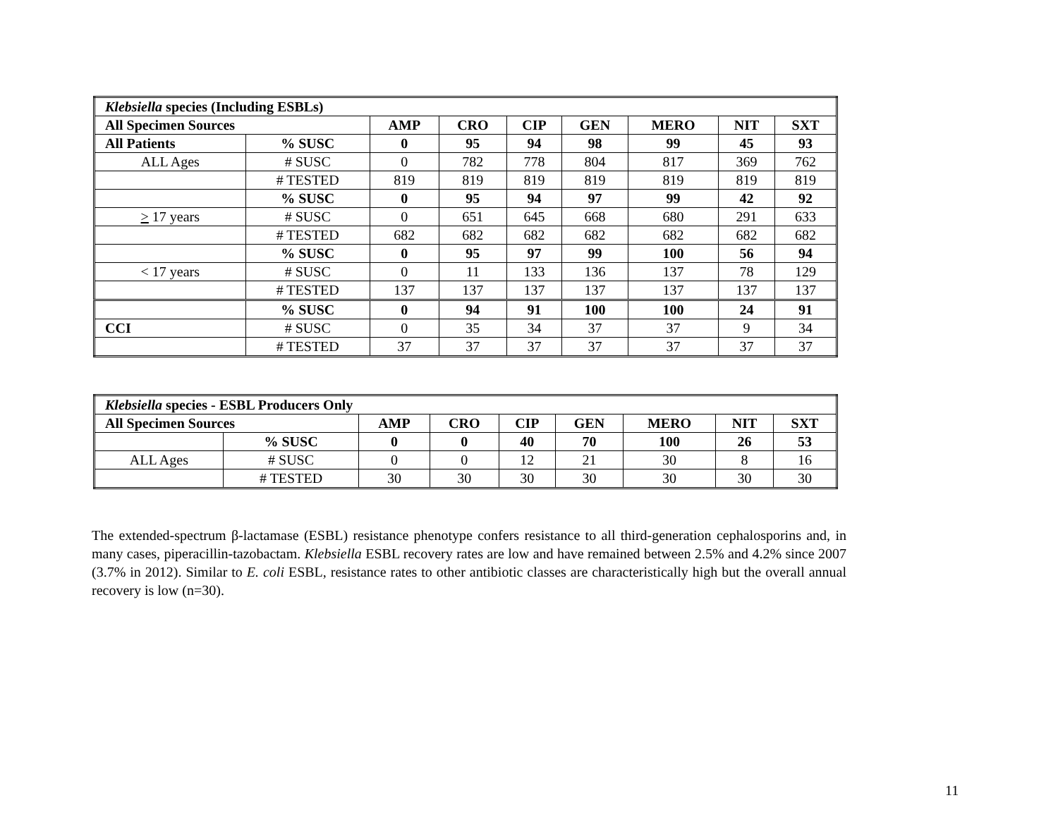| Klebsiella species (Including ESBLs) | | | | | | | | |
| --- | --- | --- | --- | --- | --- | --- | --- | --- |
| All Specimen Sources | | AMP | CRO | CIP | GEN | MERO | NIT | SXT |
| All Patients | % SUSC | 0 | 95 | 94 | 98 | 99 | 45 | 93 |
| ALL Ages | # SUSC | 0 | 782 | 778 | 804 | 817 | 369 | 762 |
| | # TESTED | 819 | 819 | 819 | 819 | 819 | 819 | 819 |
| | % SUSC | 0 | 95 | 94 | 97 | 99 | 42 | 92 |
| > 17 years | # SUSC | 0 | 651 | 645 | 668 | 680 | 291 | 633 |
| | # TESTED | 682 | 682 | 682 | 682 | 682 | 682 | 682 |
| | % SUSC | 0 | 95 | 97 | 99 | 100 | 56 | 94 |
| < 17 years | # SUSC | 0 | 11 | 133 | 136 | 137 | 78 | 129 |
| | # TESTED | 137 | 137 | 137 | 137 | 137 | 137 | 137 |
| | % SUSC | 0 | 94 | 91 | 100 | 100 | 24 | 91 |
| CCI | # SUSC | 0 | 35 | 34 | 37 | 37 | 9 | 34 |
| | # TESTED | 37 | 37 | 37 | 37 | 37 | 37 | 37 |
| Klebsiella species - ESBL Producers Only | | | | | | | | |
| --- | --- | --- | --- | --- | --- | --- | --- | --- |
| All Specimen Sources | | AMP | CRO | CIP | GEN | MERO | NIT | SXT |
| | % SUSC | 0 | 0 | 40 | 70 | 100 | 26 | 53 |
| ALL Ages | # SUSC | 0 | 0 | 12 | 21 | 30 | 8 | 16 |
| | # TESTED | 30 | 30 | 30 | 30 | 30 | 30 | 30 |
The extended-spectrum β-lactamase (ESBL) resistance phenotype confers resistance to all third-generation cephalosporins and, in many cases, piperacillin-tazobactam. Klebsiella ESBL recovery rates are low and have remained between 2.5% and 4.2% since 2007 (3.7% in 2012). Similar to E. coli ESBL, resistance rates to other antibiotic classes are characteristically high but the overall annual recovery is low (n=30).
11